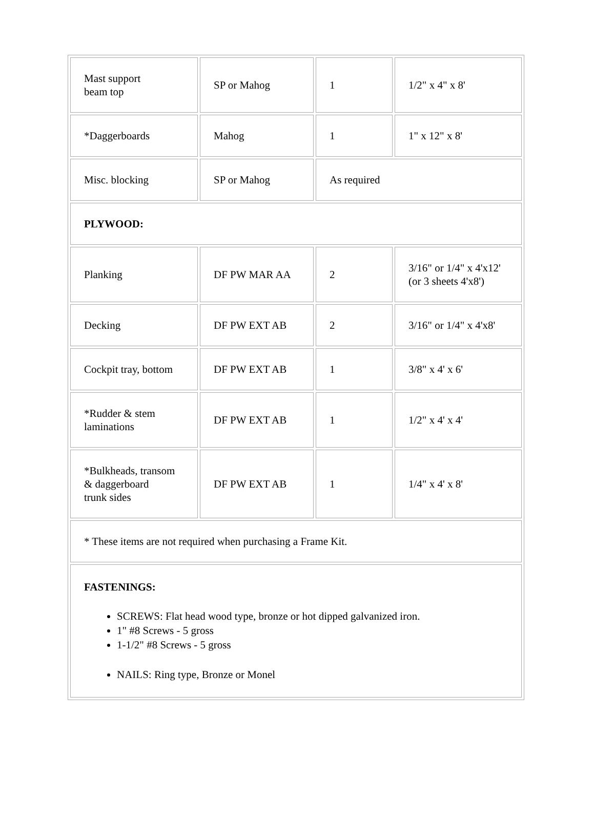| Mast support beam top | SP or Mahog | 1 | 1/2" x 4" x 8' |
| *Daggerboards | Mahog | 1 | 1" x 12" x 8' |
| Misc. blocking | SP or Mahog | As required | |
| PLYWOOD: | | | |
| Planking | DF PW MAR AA | 2 | 3/16" or 1/4" x 4'x12' (or 3 sheets 4'x8') |
| Decking | DF PW EXT AB | 2 | 3/16" or 1/4" x 4'x8' |
| Cockpit tray, bottom | DF PW EXT AB | 1 | 3/8" x 4' x 6' |
| *Rudder & stem laminations | DF PW EXT AB | 1 | 1/2" x 4' x 4' |
| *Bulkheads, transom & daggerboard trunk sides | DF PW EXT AB | 1 | 1/4" x 4' x 8' |
| * These items are not required when purchasing a Frame Kit. | | | |
| FASTENINGS: SCREWS: Flat head wood type, bronze or hot dipped galvanized iron. 1" #8 Screws - 5 gross 1-1/2" #8 Screws - 5 gross NAILS: Ring type, Bronze or Monel | | | |